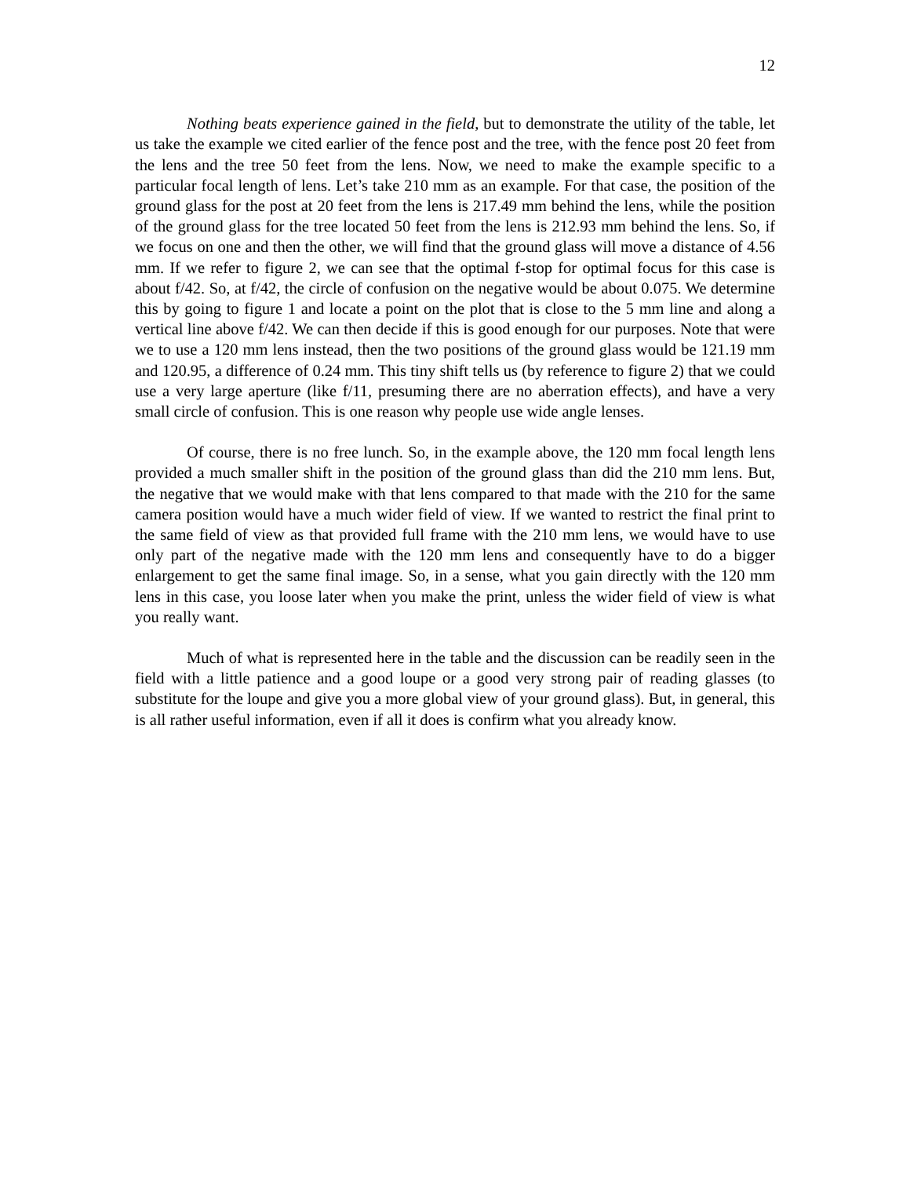12
Nothing beats experience gained in the field, but to demonstrate the utility of the table, let us take the example we cited earlier of the fence post and the tree, with the fence post 20 feet from the lens and the tree 50 feet from the lens. Now, we need to make the example specific to a particular focal length of lens. Let’s take 210 mm as an example. For that case, the position of the ground glass for the post at 20 feet from the lens is 217.49 mm behind the lens, while the position of the ground glass for the tree located 50 feet from the lens is 212.93 mm behind the lens. So, if we focus on one and then the other, we will find that the ground glass will move a distance of 4.56 mm. If we refer to figure 2, we can see that the optimal f-stop for optimal focus for this case is about f/42. So, at f/42, the circle of confusion on the negative would be about 0.075. We determine this by going to figure 1 and locate a point on the plot that is close to the 5 mm line and along a vertical line above f/42. We can then decide if this is good enough for our purposes. Note that were we to use a 120 mm lens instead, then the two positions of the ground glass would be 121.19 mm and 120.95, a difference of 0.24 mm. This tiny shift tells us (by reference to figure 2) that we could use a very large aperture (like f/11, presuming there are no aberration effects), and have a very small circle of confusion. This is one reason why people use wide angle lenses.
Of course, there is no free lunch. So, in the example above, the 120 mm focal length lens provided a much smaller shift in the position of the ground glass than did the 210 mm lens. But, the negative that we would make with that lens compared to that made with the 210 for the same camera position would have a much wider field of view. If we wanted to restrict the final print to the same field of view as that provided full frame with the 210 mm lens, we would have to use only part of the negative made with the 120 mm lens and consequently have to do a bigger enlargement to get the same final image. So, in a sense, what you gain directly with the 120 mm lens in this case, you loose later when you make the print, unless the wider field of view is what you really want.
Much of what is represented here in the table and the discussion can be readily seen in the field with a little patience and a good loupe or a good very strong pair of reading glasses (to substitute for the loupe and give you a more global view of your ground glass). But, in general, this is all rather useful information, even if all it does is confirm what you already know.